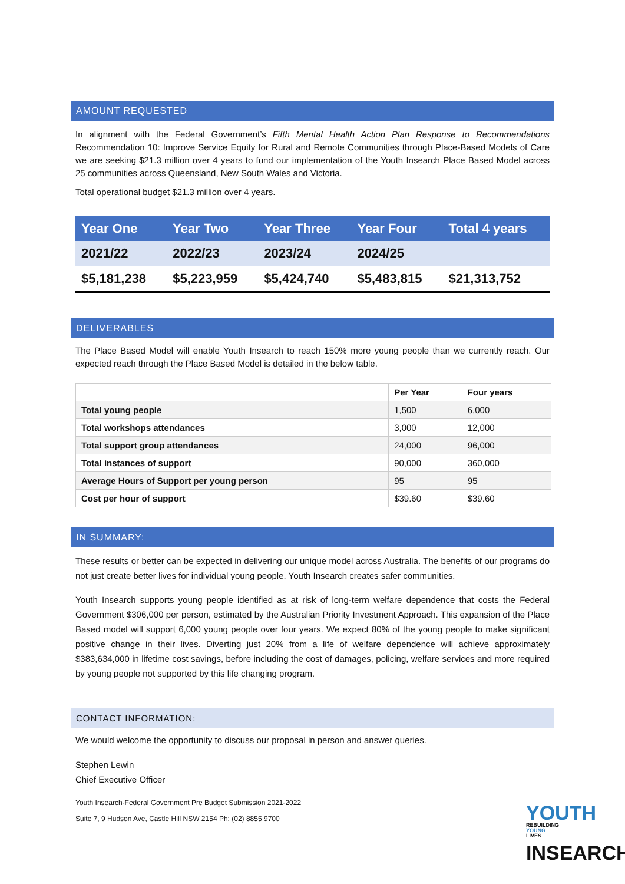AMOUNT REQUESTED
In alignment with the Federal Government’s Fifth Mental Health Action Plan Response to Recommendations Recommendation 10: Improve Service Equity for Rural and Remote Communities through Place-Based Models of Care we are seeking $21.3 million over 4 years to fund our implementation of the Youth Insearch Place Based Model across 25 communities across Queensland, New South Wales and Victoria.
Total operational budget $21.3 million over 4 years.
| Year One | Year Two | Year Three | Year Four | Total 4 years |
| 2021/22 | 2022/23 | 2023/24 | 2024/25 | |
| $5,181,238 | $5,223,959 | $5,424,740 | $5,483,815 | $21,313,752 |
DELIVERABLES
The Place Based Model will enable Youth Insearch to reach 150% more young people than we currently reach. Our expected reach through the Place Based Model is detailed in the below table.
| | Per Year | Four years |
| --- | --- | --- |
| Total young people | 1,500 | 6,000 |
| Total workshops attendances | 3,000 | 12,000 |
| Total support group attendances | 24,000 | 96,000 |
| Total instances of support | 90,000 | 360,000 |
| Average Hours of Support per young person | 95 | 95 |
| Cost per hour of support | $39.60 | $39.60 |
IN SUMMARY:
These results or better can be expected in delivering our unique model across Australia. The benefits of our programs do not just create better lives for individual young people. Youth Insearch creates safer communities.
Youth Insearch supports young people identified as at risk of long-term welfare dependence that costs the Federal Government $306,000 per person, estimated by the Australian Priority Investment Approach. This expansion of the Place Based model will support 6,000 young people over four years. We expect 80% of the young people to make significant positive change in their lives. Diverting just 20% from a life of welfare dependence will achieve approximately $383,634,000 in lifetime cost savings, before including the cost of damages, policing, welfare services and more required by young people not supported by this life changing program.
CONTACT INFORMATION:
We would welcome the opportunity to discuss our proposal in person and answer queries.
Stephen Lewin
Chief Executive Officer
Youth Insearch-Federal Government Pre Budget Submission 2021-2022
Suite 7, 9 Hudson Ave, Castle Hill NSW 2154 Ph: (02) 8855 9700
YOUTH REBUILDING
YOUNG
LIVES
INSEARCH